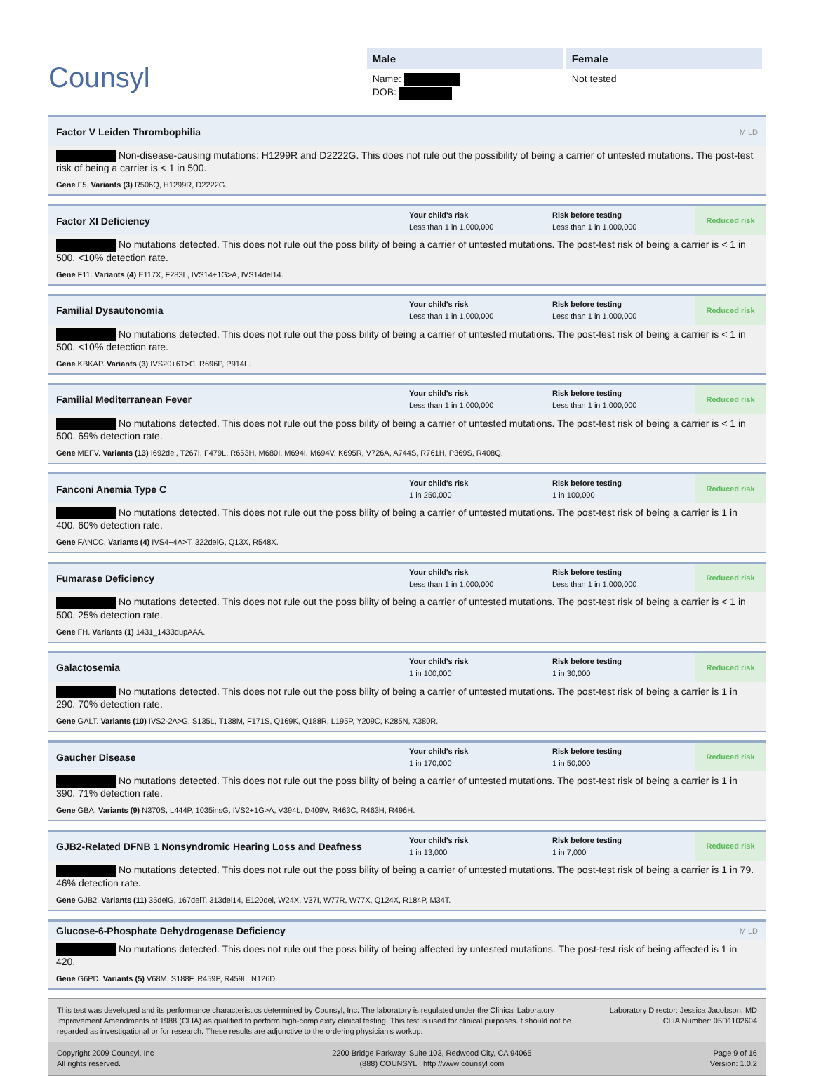Counsyl
Male
Name:
DOB:
Female
Not tested
Factor V Leiden Thrombophilia M LD
Non-disease-causing mutations: H1299R and D2222G. This does not rule out the possibility of being a carrier of untested mutations. The post-test risk of being a carrier is < 1 in 500.
Gene F5. Variants (3) R506Q, H1299R, D2222G.
Factor XI Deficiency Your child's risk
Less than 1 in 1,000,000 Risk before testing
Less than 1 in 1,000,000 Reduced risk
No mutations detected. This does not rule out the poss bility of being a carrier of untested mutations. The post-test risk of being a carrier is < 1 in 500. <10% detection rate.
Gene F11. Variants (4) E117X, F283L, IVS14+1G>A, IVS14del14.
Familial Dysautonomia Your child's risk
Less than 1 in 1,000,000 Risk before testing
Less than 1 in 1,000,000 Reduced risk
No mutations detected. This does not rule out the poss bility of being a carrier of untested mutations. The post-test risk of being a carrier is < 1 in 500. <10% detection rate.
Gene KBKAP. Variants (3) IVS20+6T>C, R696P, P914L.
Familial Mediterranean Fever Your child's risk
Less than 1 in 1,000,000 Risk before testing
Less than 1 in 1,000,000 Reduced risk
No mutations detected. This does not rule out the poss bility of being a carrier of untested mutations. The post-test risk of being a carrier is < 1 in 500. 69% detection rate.
Gene MEFV. Variants (13) I692del, T267I, F479L, R653H, M680I, M694I, M694V, K695R, V726A, A744S, R761H, P369S, R408Q.
Fanconi Anemia Type C Your child's risk
1 in 250,000 Risk before testing
1 in 100,000 Reduced risk
No mutations detected. This does not rule out the poss bility of being a carrier of untested mutations. The post-test risk of being a carrier is 1 in 400. 60% detection rate.
Gene FANCC. Variants (4) IVS4+4A>T, 322delG, Q13X, R548X.
Fumarase Deficiency Your child's risk
Less than 1 in 1,000,000 Risk before testing
Less than 1 in 1,000,000 Reduced risk
No mutations detected. This does not rule out the poss bility of being a carrier of untested mutations. The post-test risk of being a carrier is < 1 in 500. 25% detection rate.
Gene FH. Variants (1) 1431_1433dupAAA.
Galactosemia Your child's risk
1 in 100,000 Risk before testing
1 in 30,000 Reduced risk
No mutations detected. This does not rule out the poss bility of being a carrier of untested mutations. The post-test risk of being a carrier is 1 in 290. 70% detection rate.
Gene GALT. Variants (10) IVS2-2A>G, S135L, T138M, F171S, Q169K, Q188R, L195P, Y209C, K285N, X380R.
Gaucher Disease Your child's risk
1 in 170,000 Risk before testing
1 in 50,000 Reduced risk
No mutations detected. This does not rule out the poss bility of being a carrier of untested mutations. The post-test risk of being a carrier is 1 in 390. 71% detection rate.
Gene GBA. Variants (9) N370S, L444P, 1035insG, IVS2+1G>A, V394L, D409V, R463C, R463H, R496H.
GJB2-Related DFNB 1 Nonsyndromic Hearing Loss and Deafness Your child's risk
1 in 13,000 Risk before testing
1 in 7,000 Reduced risk
No mutations detected. This does not rule out the poss bility of being a carrier of untested mutations. The post-test risk of being a carrier is 1 in 79. 46% detection rate.
Gene GJB2. Variants (11) 35delG, 167delT, 313del14, E120del, W24X, V37I, W77R, W77X, Q124X, R184P, M34T.
Glucose-6-Phosphate Dehydrogenase Deficiency M LD
No mutations detected. This does not rule out the poss bility of being affected by untested mutations. The post-test risk of being affected is 1 in 420.
Gene G6PD. Variants (5) V68M, S188F, R459P, R459L, N126D.
This test was developed and its performance characteristics determined by Counsyl, Inc. The laboratory is regulated under the Clinical Laboratory Improvement Amendments of 1988 (CLIA) as qualified to perform high-complexity clinical testing. This test is used for clinical purposes. t should not be regarded as investigational or for research. These results are adjunctive to the ordering physician's workup.
Laboratory Director: Jessica Jacobson, MD
CLIA Number: 05D1102604
Copyright 2009 Counsyl, Inc
All rights reserved.
2200 Bridge Parkway, Suite 103, Redwood City, CA 94065
(888) COUNSYL | http //www counsyl com
Page 9 of 16
Version: 1.0.2